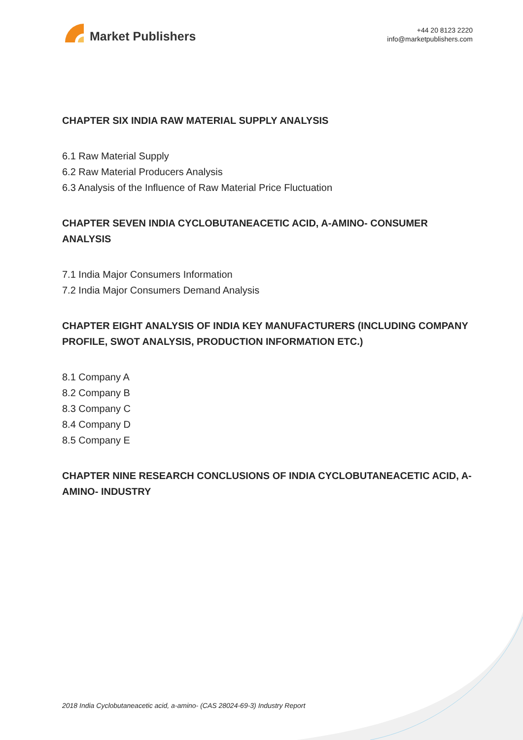Market Publishers
+44 20 8123 2220
info@marketpublishers.com
CHAPTER SIX INDIA RAW MATERIAL SUPPLY ANALYSIS
6.1 Raw Material Supply
6.2 Raw Material Producers Analysis
6.3 Analysis of the Influence of Raw Material Price Fluctuation
CHAPTER SEVEN INDIA CYCLOBUTANEACETIC ACID, A-AMINO- CONSUMER ANALYSIS
7.1 India Major Consumers Information
7.2 India Major Consumers Demand Analysis
CHAPTER EIGHT ANALYSIS OF INDIA KEY MANUFACTURERS (INCLUDING COMPANY PROFILE, SWOT ANALYSIS, PRODUCTION INFORMATION ETC.)
8.1 Company A
8.2 Company B
8.3 Company C
8.4 Company D
8.5 Company E
CHAPTER NINE RESEARCH CONCLUSIONS OF INDIA CYCLOBUTANEACETIC ACID, A-AMINO- INDUSTRY
2018 India Cyclobutaneacetic acid, a-amino- (CAS 28024-69-3) Industry Report